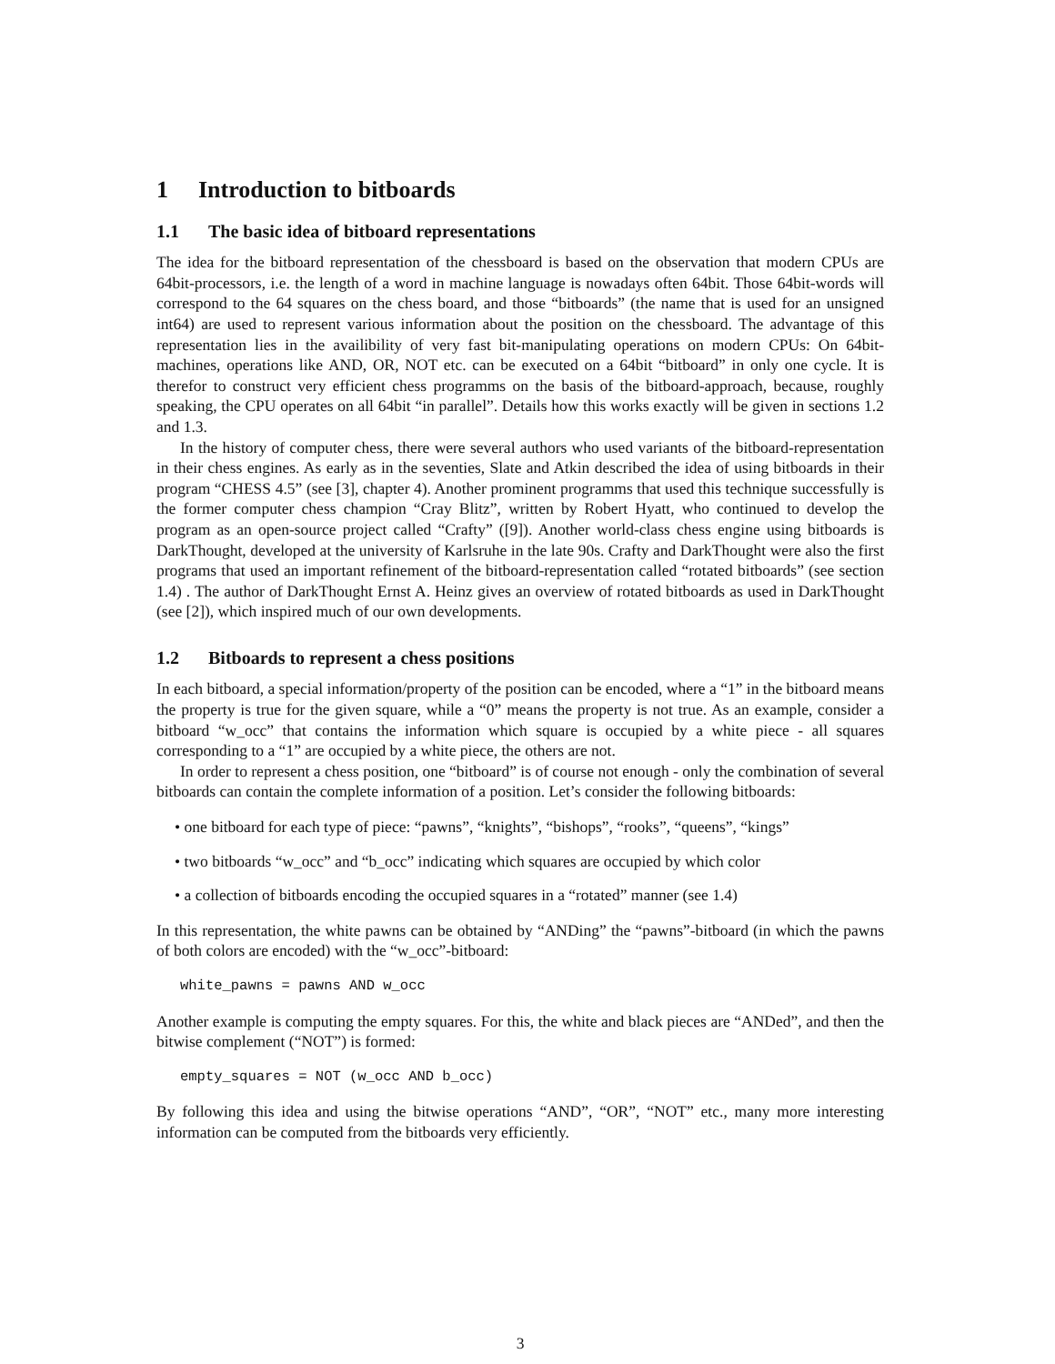1 Introduction to bitboards
1.1 The basic idea of bitboard representations
The idea for the bitboard representation of the chessboard is based on the observation that modern CPUs are 64bit-processors, i.e. the length of a word in machine language is nowadays often 64bit. Those 64bit-words will correspond to the 64 squares on the chess board, and those “bitboards” (the name that is used for an unsigned int64) are used to represent various information about the position on the chessboard. The advantage of this representation lies in the availibility of very fast bit-manipulating operations on modern CPUs: On 64bit-machines, operations like AND, OR, NOT etc. can be executed on a 64bit “bitboard” in only one cycle. It is therefor to construct very efficient chess programms on the basis of the bitboard-approach, because, roughly speaking, the CPU operates on all 64bit “in parallel”. Details how this works exactly will be given in sections 1.2 and 1.3.
In the history of computer chess, there were several authors who used variants of the bitboard-representation in their chess engines. As early as in the seventies, Slate and Atkin described the idea of using bitboards in their program “CHESS 4.5” (see [3], chapter 4). Another prominent programms that used this technique successfully is the former computer chess champion “Cray Blitz”, written by Robert Hyatt, who continued to develop the program as an open-source project called “Crafty” ([9]). Another world-class chess engine using bitboards is DarkThought, developed at the university of Karlsruhe in the late 90s. Crafty and DarkThought were also the first programs that used an important refinement of the bitboard-representation called “rotated bitboards” (see section 1.4) . The author of DarkThought Ernst A. Heinz gives an overview of rotated bitboards as used in DarkThought (see [2]), which inspired much of our own developments.
1.2 Bitboards to represent a chess positions
In each bitboard, a special information/property of the position can be encoded, where a “1” in the bitboard means the property is true for the given square, while a “0” means the property is not true. As an example, consider a bitboard “w_occ” that contains the information which square is occupied by a white piece - all squares corresponding to a “1” are occupied by a white piece, the others are not.
In order to represent a chess position, one “bitboard” is of course not enough - only the combination of several bitboards can contain the complete information of a position. Let’s consider the following bitboards:
• one bitboard for each type of piece: “pawns”, “knights”, “bishops”, “rooks”, “queens”, “kings”
• two bitboards “w_occ” and “b_occ” indicating which squares are occupied by which color
• a collection of bitboards encoding the occupied squares in a “rotated” manner (see 1.4)
In this representation, the white pawns can be obtained by “ANDing” the “pawns”-bitboard (in which the pawns of both colors are encoded) with the “w_occ”-bitboard:
white_pawns = pawns AND w_occ
Another example is computing the empty squares. For this, the white and black pieces are “ANDed”, and then the bitwise complement (“NOT”) is formed:
empty_squares = NOT (w_occ AND b_occ)
By following this idea and using the bitwise operations “AND”, “OR”, “NOT” etc., many more interesting information can be computed from the bitboards very efficiently.
3